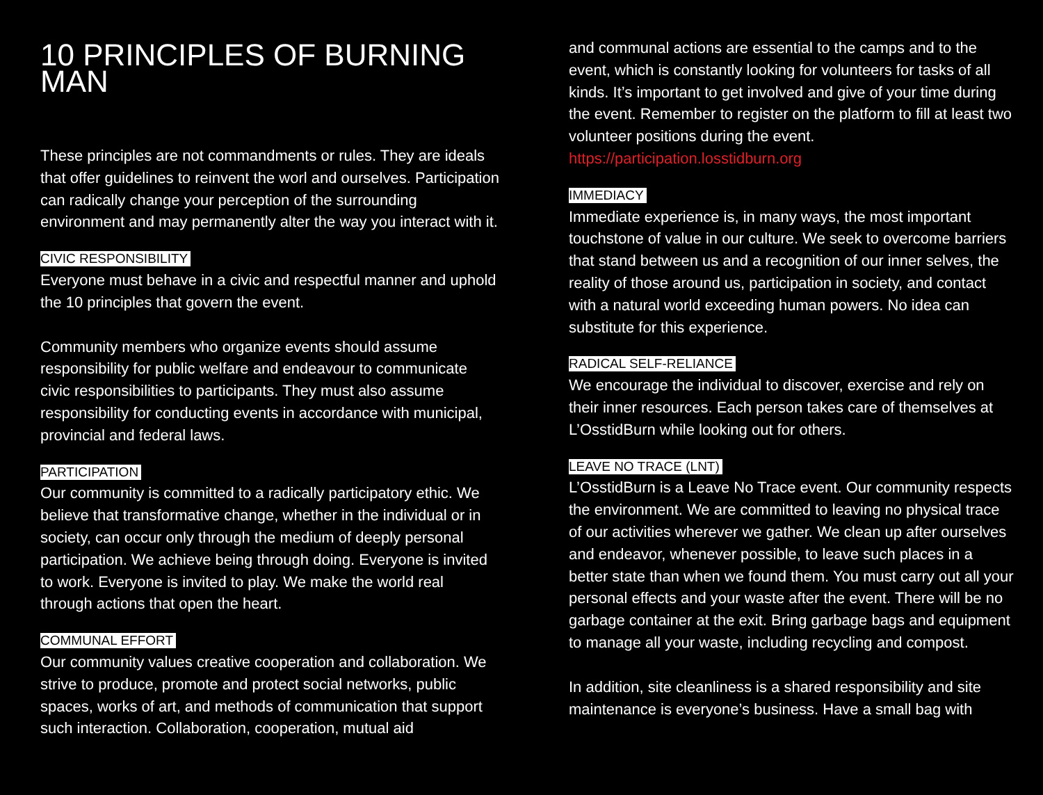10 PRINCIPLES OF BURNING MAN
These principles are not commandments or rules. They are ideals that offer guidelines to reinvent the worl and ourselves. Participation can radically change your perception of the surrounding environment and may permanently alter the way you interact with it.
CIVIC RESPONSIBILITY
Everyone must behave in a civic and respectful manner and uphold the 10 principles that govern the event.
Community members who organize events should assume responsibility for public welfare and endeavour to communicate civic responsibilities to participants. They must also assume responsibility for conducting events in accordance with municipal, provincial and federal laws.
PARTICIPATION
Our community is committed to a radically participatory ethic. We believe that transformative change, whether in the individual or in society, can occur only through the medium of deeply personal participation. We achieve being through doing. Everyone is invited to work. Everyone is invited to play. We make the world real through actions that open the heart.
COMMUNAL EFFORT
Our community values creative cooperation and collaboration. We strive to produce, promote and protect social networks, public spaces, works of art, and methods of communication that support such interaction. Collaboration, cooperation, mutual aid
and communal actions are essential to the camps and to the event, which is constantly looking for volunteers for tasks of all kinds. It’s important to get involved and give of your time during the event. Remember to register on the platform to fill at least two volunteer positions during the event. https://participation.losstidburn.org
IMMEDIACY
Immediate experience is, in many ways, the most important touchstone of value in our culture. We seek to overcome barriers that stand between us and a recognition of our inner selves, the reality of those around us, participation in society, and contact with a natural world exceeding human powers. No idea can substitute for this experience.
RADICAL SELF-RELIANCE
We encourage the individual to discover, exercise and rely on their inner resources. Each person takes care of themselves at L’OsstidBurn while looking out for others.
LEAVE NO TRACE (LNT)
L’OsstidBurn is a Leave No Trace event. Our community respects the environment. We are committed to leaving no physical trace of our activities wherever we gather. We clean up after ourselves and endeavor, whenever possible, to leave such places in a better state than when we found them. You must carry out all your personal effects and your waste after the event. There will be no garbage container at the exit. Bring garbage bags and equipment to manage all your waste, including recycling and compost.
In addition, site cleanliness is a shared responsibility and site maintenance is everyone’s business. Have a small bag with